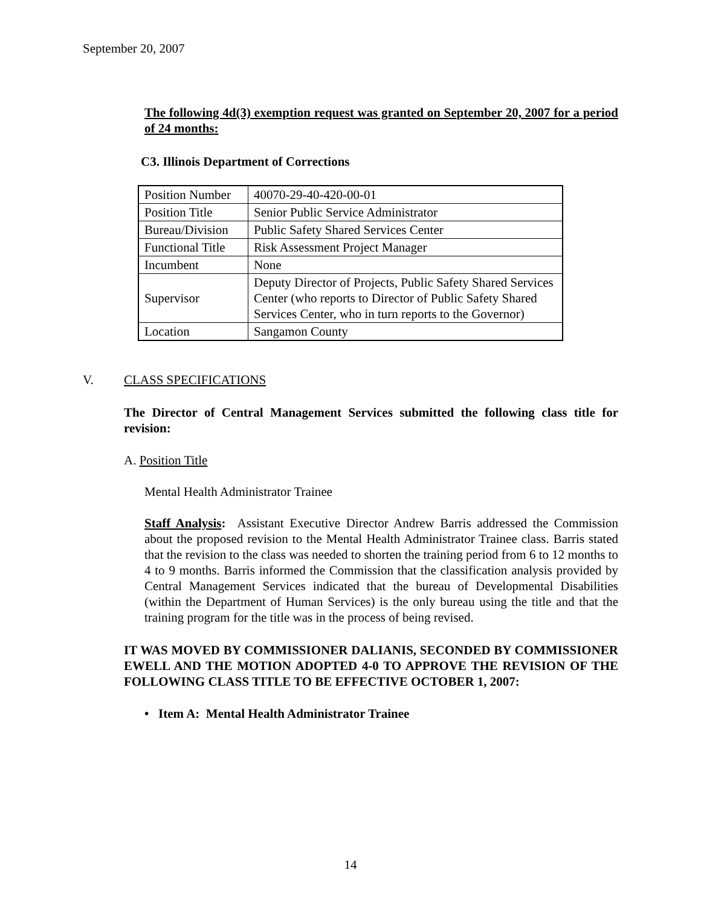September 20, 2007
The following 4d(3) exemption request was granted on September 20, 2007 for a period of 24 months:
C3. Illinois Department of Corrections
| Position Number | 40070-29-40-420-00-01 |
| Position Title | Senior Public Service Administrator |
| Bureau/Division | Public Safety Shared Services Center |
| Functional Title | Risk Assessment Project Manager |
| Incumbent | None |
| Supervisor | Deputy Director of Projects, Public Safety Shared Services Center (who reports to Director of Public Safety Shared Services Center, who in turn reports to the Governor) |
| Location | Sangamon County |
V. CLASS SPECIFICATIONS
The Director of Central Management Services submitted the following class title for revision:
A. Position Title
Mental Health Administrator Trainee
Staff Analysis: Assistant Executive Director Andrew Barris addressed the Commission about the proposed revision to the Mental Health Administrator Trainee class. Barris stated that the revision to the class was needed to shorten the training period from 6 to 12 months to 4 to 9 months. Barris informed the Commission that the classification analysis provided by Central Management Services indicated that the bureau of Developmental Disabilities (within the Department of Human Services) is the only bureau using the title and that the training program for the title was in the process of being revised.
IT WAS MOVED BY COMMISSIONER DALIANIS, SECONDED BY COMMISSIONER EWELL AND THE MOTION ADOPTED 4-0 TO APPROVE THE REVISION OF THE FOLLOWING CLASS TITLE TO BE EFFECTIVE OCTOBER 1, 2007:
• Item A: Mental Health Administrator Trainee
14